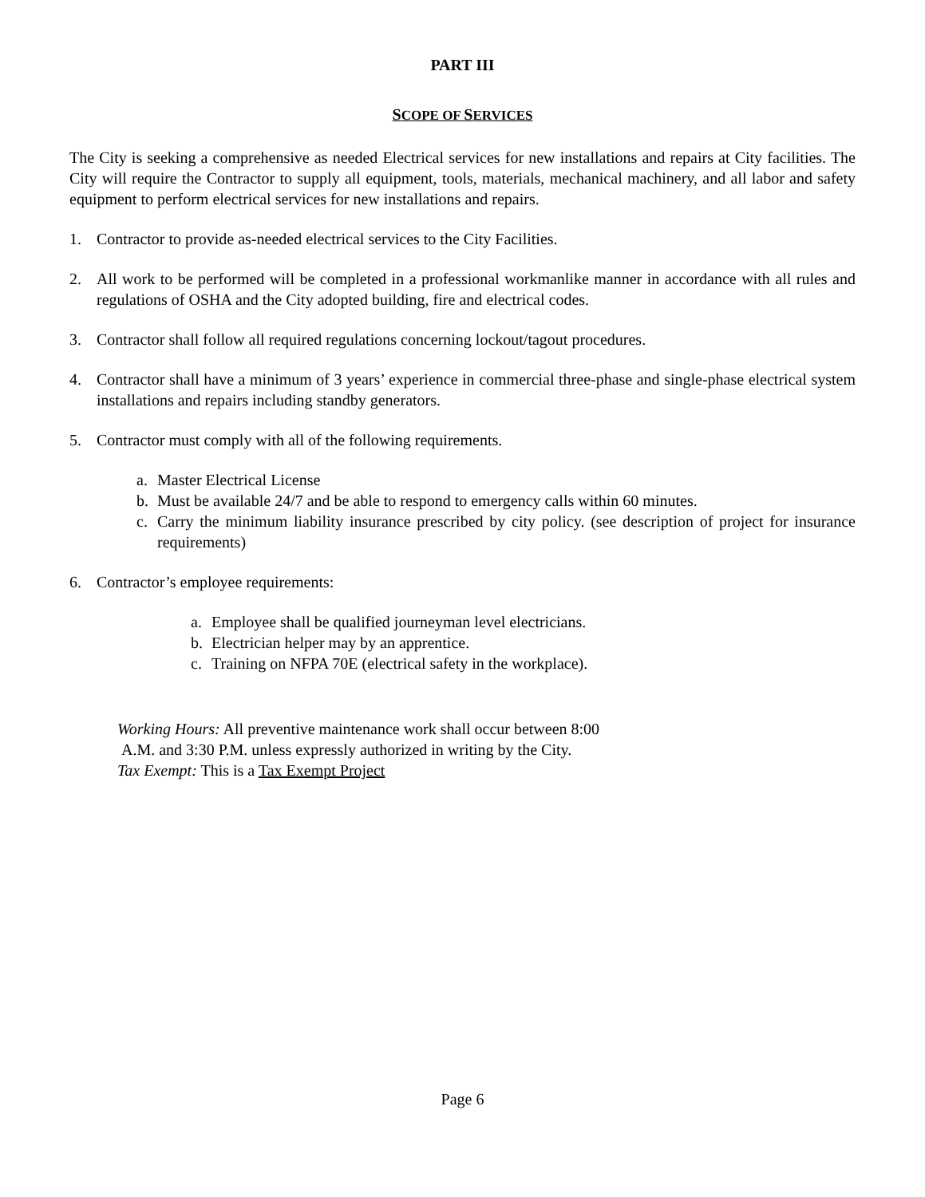PART III
SCOPE OF SERVICES
The City is seeking a comprehensive as needed Electrical services for new installations and repairs at City facilities. The City will require the Contractor to supply all equipment, tools, materials, mechanical machinery, and all labor and safety equipment to perform electrical services for new installations and repairs.
1. Contractor to provide as-needed electrical services to the City Facilities.
2. All work to be performed will be completed in a professional workmanlike manner in accordance with all rules and regulations of OSHA and the City adopted building, fire and electrical codes.
3. Contractor shall follow all required regulations concerning lockout/tagout procedures.
4. Contractor shall have a minimum of 3 years’ experience in commercial three-phase and single-phase electrical system installations and repairs including standby generators.
5. Contractor must comply with all of the following requirements.
a. Master Electrical License
b. Must be available 24/7 and be able to respond to emergency calls within 60 minutes.
c. Carry the minimum liability insurance prescribed by city policy. (see description of project for insurance requirements)
6. Contractor’s employee requirements:
a. Employee shall be qualified journeyman level electricians.
b. Electrician helper may by an apprentice.
c. Training on NFPA 70E (electrical safety in the workplace).
Working Hours: All preventive maintenance work shall occur between 8:00
A.M. and 3:30 P.M. unless expressly authorized in writing by the City.
Tax Exempt: This is a Tax Exempt Project
Page 6